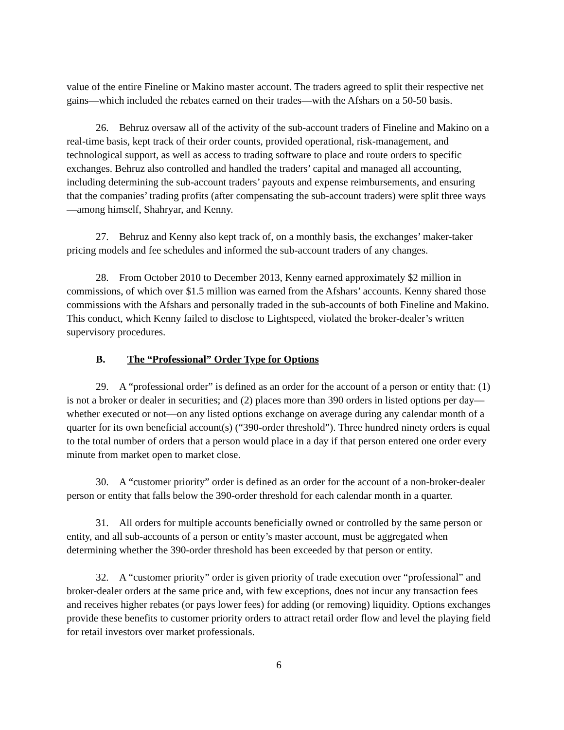value of the entire Fineline or Makino master account. The traders agreed to split their respective net gains—which included the rebates earned on their trades—with the Afshars on a 50-50 basis.
26. Behruz oversaw all of the activity of the sub-account traders of Fineline and Makino on a real-time basis, kept track of their order counts, provided operational, risk-management, and technological support, as well as access to trading software to place and route orders to specific exchanges. Behruz also controlled and handled the traders’ capital and managed all accounting, including determining the sub-account traders’ payouts and expense reimbursements, and ensuring that the companies’ trading profits (after compensating the sub-account traders) were split three ways—among himself, Shahryar, and Kenny.
27. Behruz and Kenny also kept track of, on a monthly basis, the exchanges’ maker-taker pricing models and fee schedules and informed the sub-account traders of any changes.
28. From October 2010 to December 2013, Kenny earned approximately $2 million in commissions, of which over $1.5 million was earned from the Afshars’ accounts. Kenny shared those commissions with the Afshars and personally traded in the sub-accounts of both Fineline and Makino. This conduct, which Kenny failed to disclose to Lightspeed, violated the broker-dealer’s written supervisory procedures.
B. The “Professional” Order Type for Options
29. A “professional order” is defined as an order for the account of a person or entity that: (1) is not a broker or dealer in securities; and (2) places more than 390 orders in listed options per day—whether executed or not—on any listed options exchange on average during any calendar month of a quarter for its own beneficial account(s) (“390-order threshold”). Three hundred ninety orders is equal to the total number of orders that a person would place in a day if that person entered one order every minute from market open to market close.
30. A “customer priority” order is defined as an order for the account of a non-broker-dealer person or entity that falls below the 390-order threshold for each calendar month in a quarter.
31. All orders for multiple accounts beneficially owned or controlled by the same person or entity, and all sub-accounts of a person or entity’s master account, must be aggregated when determining whether the 390-order threshold has been exceeded by that person or entity.
32. A “customer priority” order is given priority of trade execution over “professional” and broker-dealer orders at the same price and, with few exceptions, does not incur any transaction fees and receives higher rebates (or pays lower fees) for adding (or removing) liquidity. Options exchanges provide these benefits to customer priority orders to attract retail order flow and level the playing field for retail investors over market professionals.
6